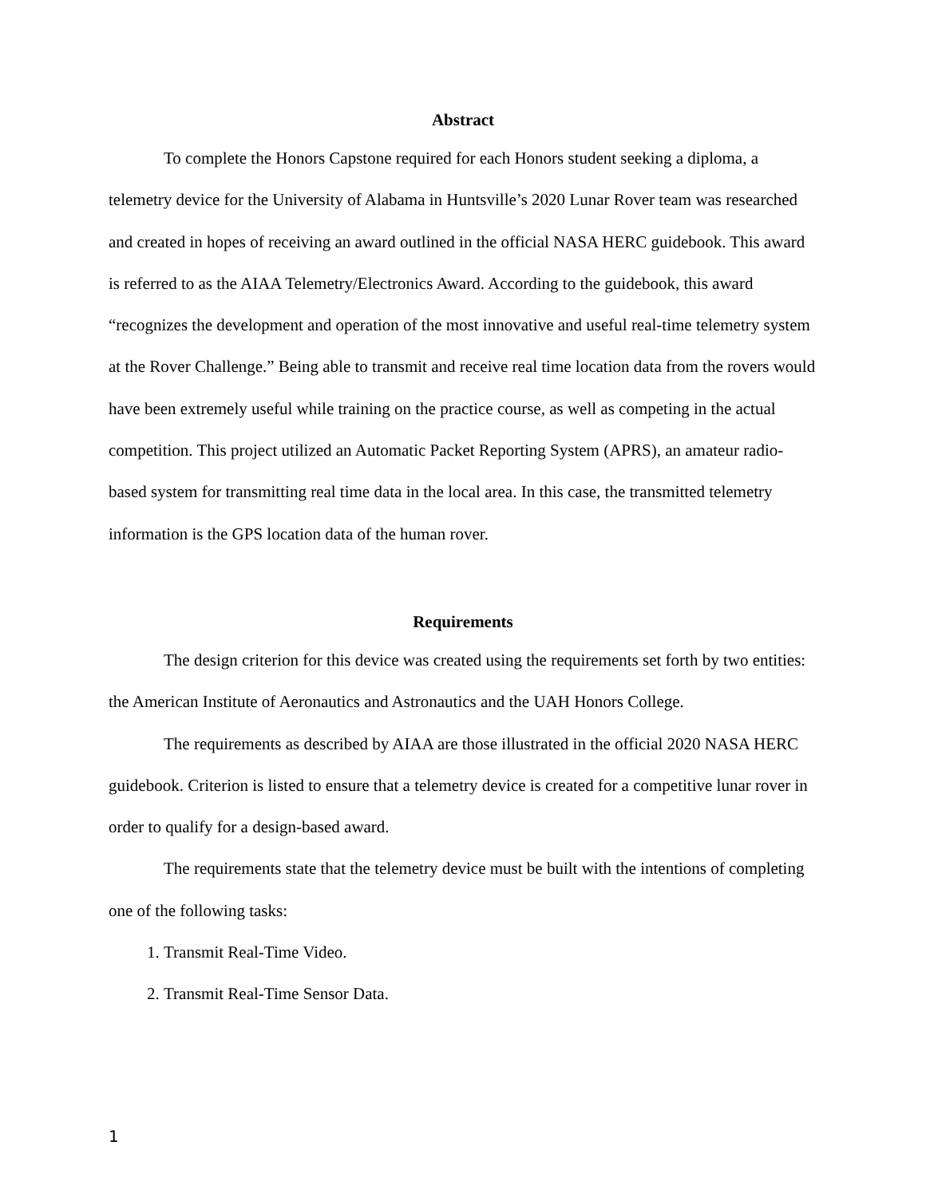Abstract
To complete the Honors Capstone required for each Honors student seeking a diploma, a telemetry device for the University of Alabama in Huntsville’s 2020 Lunar Rover team was researched and created in hopes of receiving an award outlined in the official NASA HERC guidebook. This award is referred to as the AIAA Telemetry/Electronics Award. According to the guidebook, this award “recognizes the development and operation of the most innovative and useful real-time telemetry system at the Rover Challenge.” Being able to transmit and receive real time location data from the rovers would have been extremely useful while training on the practice course, as well as competing in the actual competition. This project utilized an Automatic Packet Reporting System (APRS), an amateur radio-based system for transmitting real time data in the local area. In this case, the transmitted telemetry information is the GPS location data of the human rover.
Requirements
The design criterion for this device was created using the requirements set forth by two entities: the American Institute of Aeronautics and Astronautics and the UAH Honors College.
The requirements as described by AIAA are those illustrated in the official 2020 NASA HERC guidebook. Criterion is listed to ensure that a telemetry device is created for a competitive lunar rover in order to qualify for a design-based award.
The requirements state that the telemetry device must be built with the intentions of completing one of the following tasks:
1. Transmit Real-Time Video.
2. Transmit Real-Time Sensor Data.
1